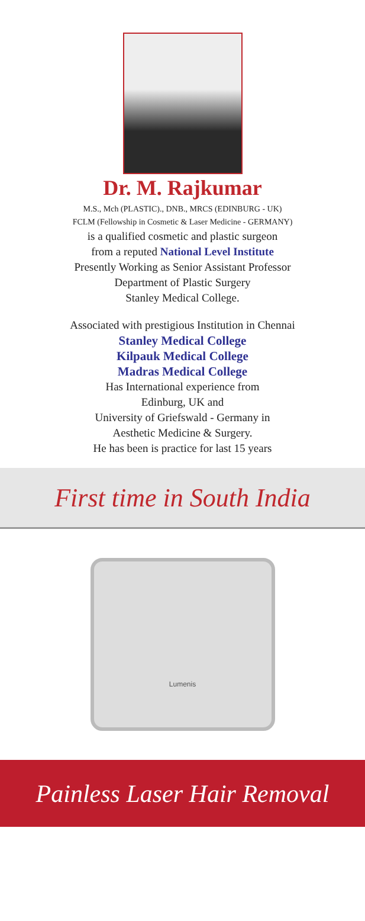Dr. M. Rajkumar
M.S., Mch (PLASTIC)., DNB., MRCS (EDINBURG - UK)
FCLM (Fellowship in Cosmetic & Laser Medicine - GERMANY)
is a qualified cosmetic and plastic surgeon
from a reputed National Level Institute
Presently Working as Senior Assistant Professor
Department of Plastic Surgery
Stanley Medical College.
Associated with prestigious Institution in Chennai
Stanley Medical College
Kilpauk Medical College
Madras Medical College
Has International experience from
Edinburg, UK and
University of Griefswald - Germany in
Aesthetic Medicine & Surgery.
He has been is practice for last 15 years
First time in South India
Lumenis
Painless Laser Hair Removal